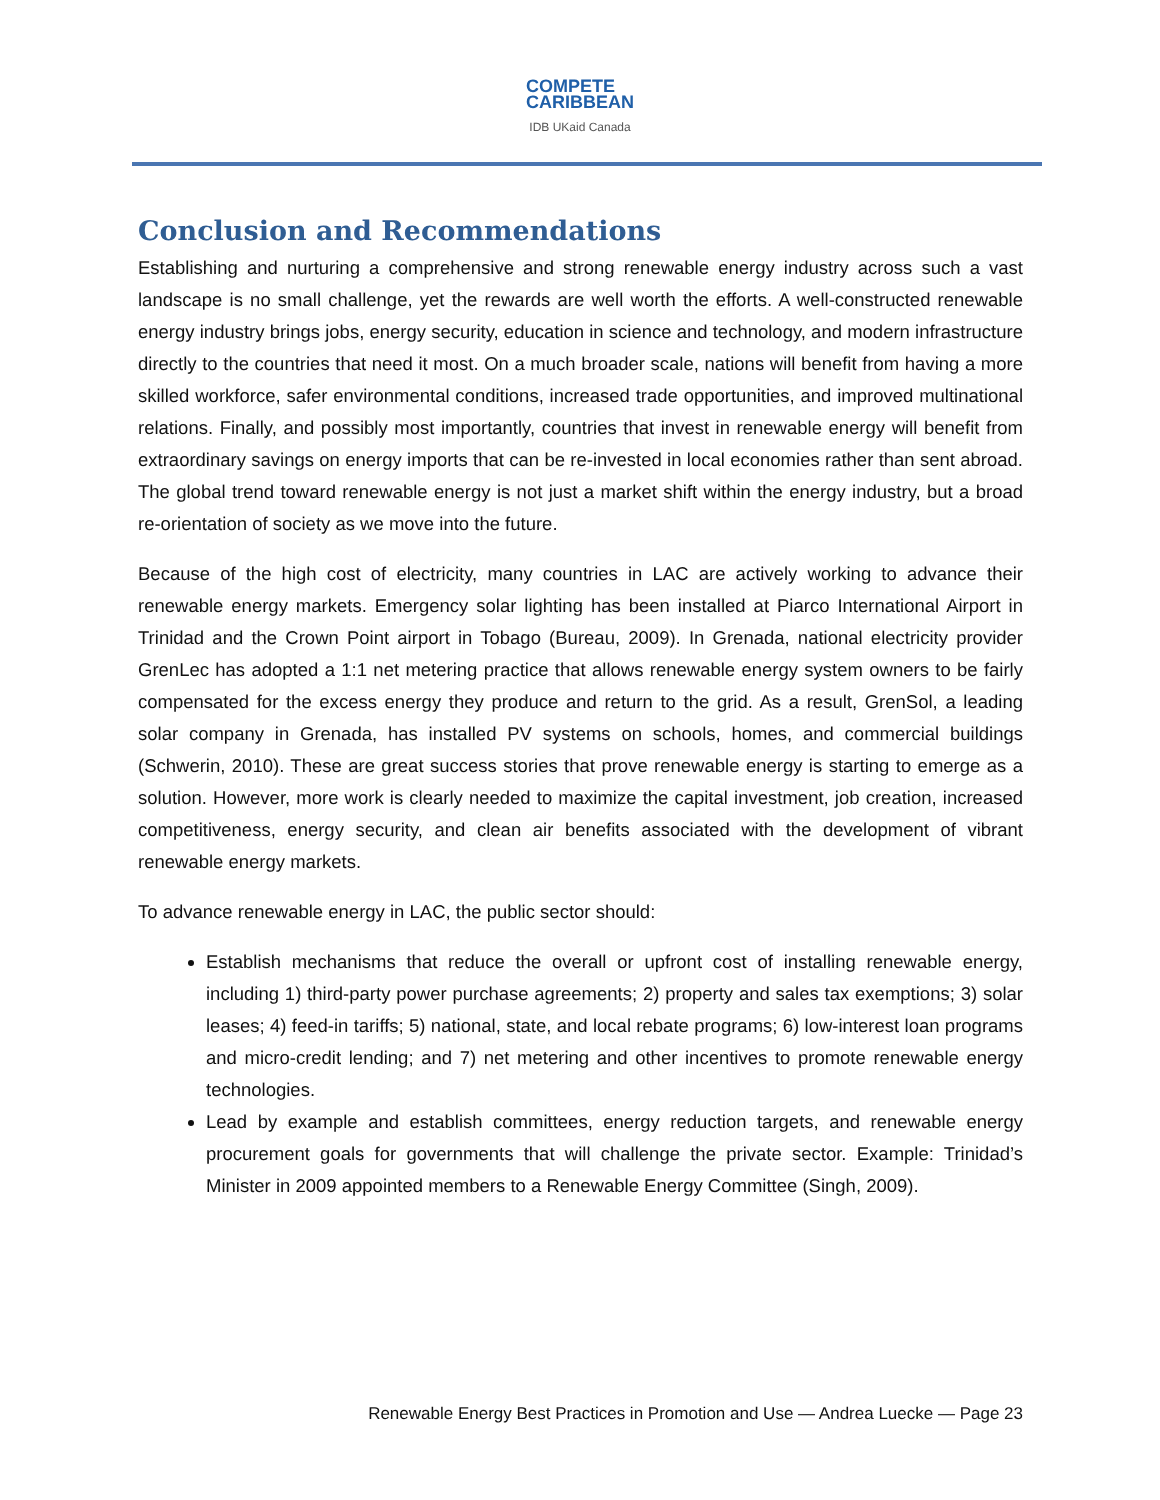COMPETE
CARIBBEAN
IDB UKaid Canada
Conclusion and Recommendations
Establishing and nurturing a comprehensive and strong renewable energy industry across such a vast landscape is no small challenge, yet the rewards are well worth the efforts. A well-constructed renewable energy industry brings jobs, energy security, education in science and technology, and modern infrastructure directly to the countries that need it most. On a much broader scale, nations will benefit from having a more skilled workforce, safer environmental conditions, increased trade opportunities, and improved multinational relations. Finally, and possibly most importantly, countries that invest in renewable energy will benefit from extraordinary savings on energy imports that can be re-invested in local economies rather than sent abroad. The global trend toward renewable energy is not just a market shift within the energy industry, but a broad re-orientation of society as we move into the future.
Because of the high cost of electricity, many countries in LAC are actively working to advance their renewable energy markets. Emergency solar lighting has been installed at Piarco International Airport in Trinidad and the Crown Point airport in Tobago (Bureau, 2009). In Grenada, national electricity provider GrenLec has adopted a 1:1 net metering practice that allows renewable energy system owners to be fairly compensated for the excess energy they produce and return to the grid. As a result, GrenSol, a leading solar company in Grenada, has installed PV systems on schools, homes, and commercial buildings (Schwerin, 2010). These are great success stories that prove renewable energy is starting to emerge as a solution. However, more work is clearly needed to maximize the capital investment, job creation, increased competitiveness, energy security, and clean air benefits associated with the development of vibrant renewable energy markets.
To advance renewable energy in LAC, the public sector should:
Establish mechanisms that reduce the overall or upfront cost of installing renewable energy, including 1) third-party power purchase agreements; 2) property and sales tax exemptions; 3) solar leases; 4) feed-in tariffs; 5) national, state, and local rebate programs; 6) low-interest loan programs and micro-credit lending; and 7) net metering and other incentives to promote renewable energy technologies.
Lead by example and establish committees, energy reduction targets, and renewable energy procurement goals for governments that will challenge the private sector. Example: Trinidad’s Minister in 2009 appointed members to a Renewable Energy Committee (Singh, 2009).
Renewable Energy Best Practices in Promotion and Use — Andrea Luecke — Page 23